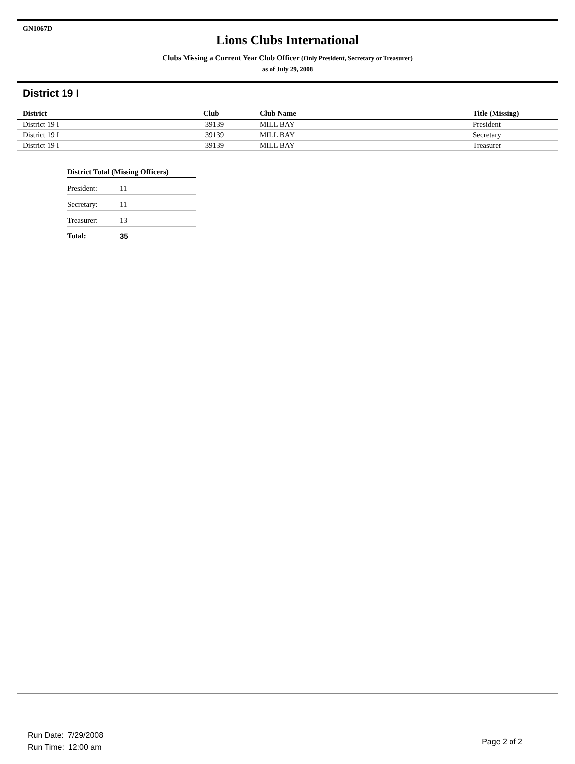GN1067D
Lions Clubs International
Clubs Missing a Current Year Club Officer (Only President, Secretary or Treasurer)
as of July 29, 2008
District 19 I
| District | Club | Club Name | Title (Missing) |
| --- | --- | --- | --- |
| District 19 I | 39139 | MILL BAY | President |
| District 19 I | 39139 | MILL BAY | Secretary |
| District 19 I | 39139 | MILL BAY | Treasurer |
| District Total (Missing Officers) | |
| --- | --- |
| President: | 11 |
| Secretary: | 11 |
| Treasurer: | 13 |
| Total: | 35 |
Run Date: 7/29/2008
Run Time: 12:00 am
Page 2 of 2